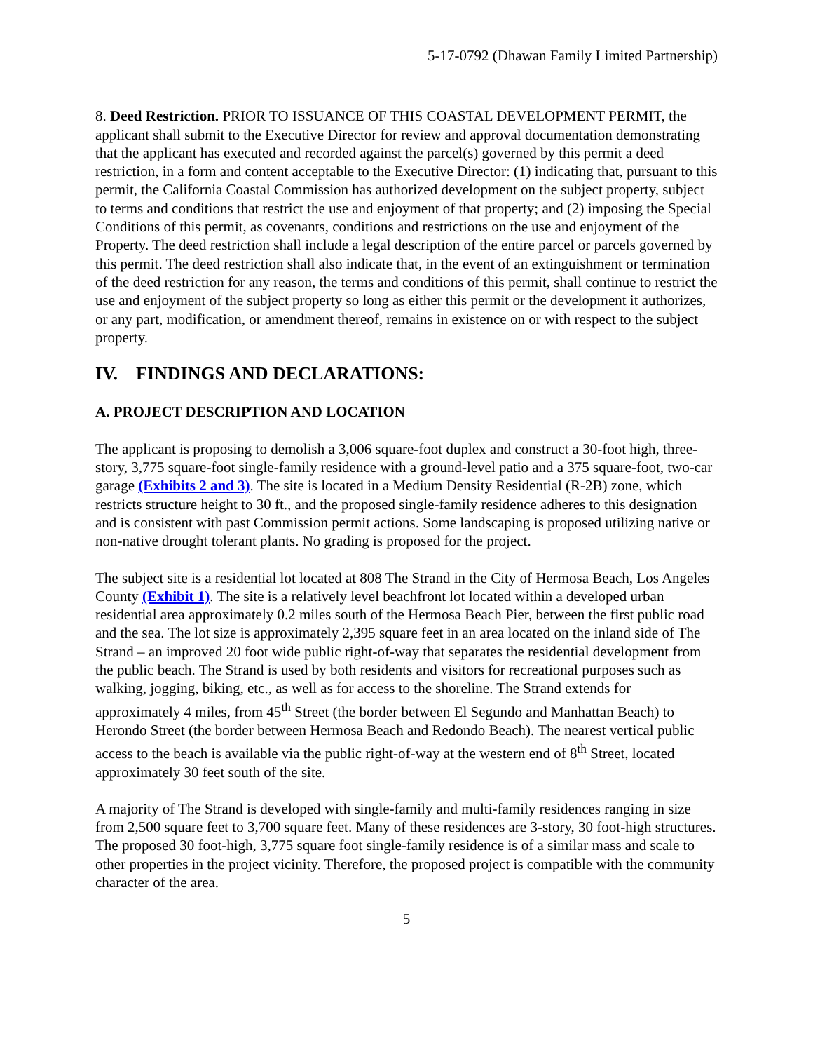5-17-0792 (Dhawan Family Limited Partnership)
8. Deed Restriction. PRIOR TO ISSUANCE OF THIS COASTAL DEVELOPMENT PERMIT, the applicant shall submit to the Executive Director for review and approval documentation demonstrating that the applicant has executed and recorded against the parcel(s) governed by this permit a deed restriction, in a form and content acceptable to the Executive Director: (1) indicating that, pursuant to this permit, the California Coastal Commission has authorized development on the subject property, subject to terms and conditions that restrict the use and enjoyment of that property; and (2) imposing the Special Conditions of this permit, as covenants, conditions and restrictions on the use and enjoyment of the Property. The deed restriction shall include a legal description of the entire parcel or parcels governed by this permit. The deed restriction shall also indicate that, in the event of an extinguishment or termination of the deed restriction for any reason, the terms and conditions of this permit, shall continue to restrict the use and enjoyment of the subject property so long as either this permit or the development it authorizes, or any part, modification, or amendment thereof, remains in existence on or with respect to the subject property.
IV. FINDINGS AND DECLARATIONS:
A. PROJECT DESCRIPTION AND LOCATION
The applicant is proposing to demolish a 3,006 square-foot duplex and construct a 30-foot high, three-story, 3,775 square-foot single-family residence with a ground-level patio and a 375 square-foot, two-car garage (Exhibits 2 and 3). The site is located in a Medium Density Residential (R-2B) zone, which restricts structure height to 30 ft., and the proposed single-family residence adheres to this designation and is consistent with past Commission permit actions. Some landscaping is proposed utilizing native or non-native drought tolerant plants. No grading is proposed for the project.
The subject site is a residential lot located at 808 The Strand in the City of Hermosa Beach, Los Angeles County (Exhibit 1). The site is a relatively level beachfront lot located within a developed urban residential area approximately 0.2 miles south of the Hermosa Beach Pier, between the first public road and the sea. The lot size is approximately 2,395 square feet in an area located on the inland side of The Strand – an improved 20 foot wide public right-of-way that separates the residential development from the public beach. The Strand is used by both residents and visitors for recreational purposes such as walking, jogging, biking, etc., as well as for access to the shoreline. The Strand extends for approximately 4 miles, from 45<sup>th</sup> Street (the border between El Segundo and Manhattan Beach) to Herondo Street (the border between Hermosa Beach and Redondo Beach). The nearest vertical public access to the beach is available via the public right-of-way at the western end of 8<sup>th</sup> Street, located approximately 30 feet south of the site.
A majority of The Strand is developed with single-family and multi-family residences ranging in size from 2,500 square feet to 3,700 square feet. Many of these residences are 3-story, 30 foot-high structures. The proposed 30 foot-high, 3,775 square foot single-family residence is of a similar mass and scale to other properties in the project vicinity. Therefore, the proposed project is compatible with the community character of the area.
5